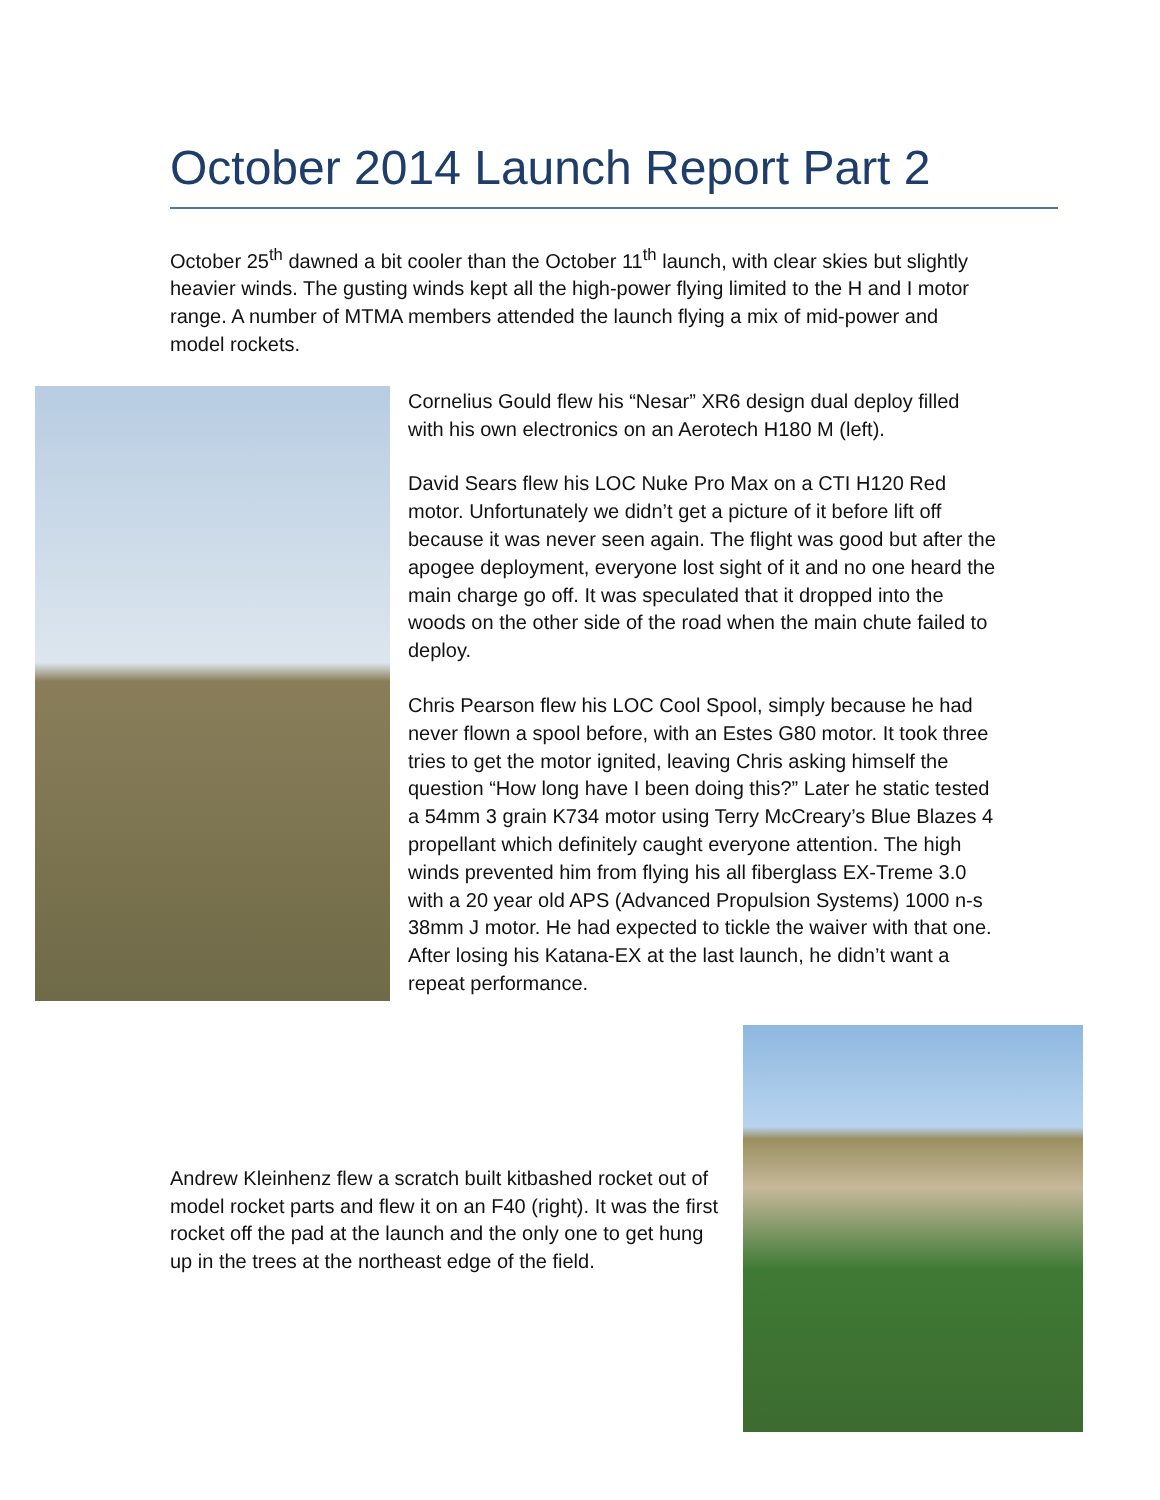October 2014 Launch Report Part 2
October 25<sup>th</sup> dawned a bit cooler than the October 11<sup>th</sup> launch, with clear skies but slightly heavier winds. The gusting winds kept all the high-power flying limited to the H and I motor range. A number of MTMA members attended the launch flying a mix of mid-power and model rockets.
Cornelius Gould flew his “Nesar” XR6 design dual deploy filled with his own electronics on an Aerotech H180 M (left).
David Sears flew his LOC Nuke Pro Max on a CTI H120 Red motor. Unfortunately we didn’t get a picture of it before lift off because it was never seen again. The flight was good but after the apogee deployment, everyone lost sight of it and no one heard the main charge go off. It was speculated that it dropped into the woods on the other side of the road when the main chute failed to deploy.
Chris Pearson flew his LOC Cool Spool, simply because he had never flown a spool before, with an Estes G80 motor. It took three tries to get the motor ignited, leaving Chris asking himself the question “How long have I been doing this?” Later he static tested a 54mm 3 grain K734 motor using Terry McCreary’s Blue Blazes 4 propellant which definitely caught everyone attention. The high winds prevented him from flying his all fiberglass EX-Treme 3.0 with a 20 year old APS (Advanced Propulsion Systems) 1000 n-s 38mm J motor. He had expected to tickle the waiver with that one. After losing his Katana-EX at the last launch, he didn’t want a repeat performance.
Andrew Kleinhenz flew a scratch built kitbashed rocket out of model rocket parts and flew it on an F40 (right). It was the first rocket off the pad at the launch and the only one to get hung up in the trees at the northeast edge of the field.